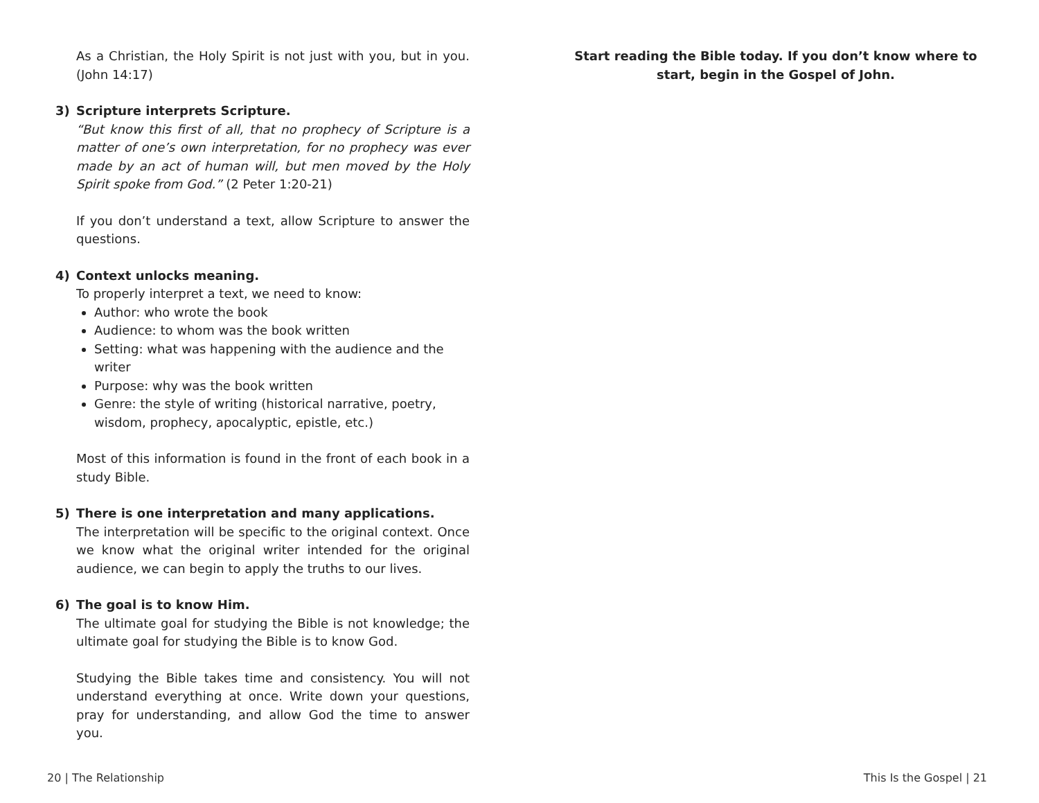As a Christian, the Holy Spirit is not just with you, but in you. (John 14:17)
3) Scripture interprets Scripture.
“But know this first of all, that no prophecy of Scripture is a matter of one’s own interpretation, for no prophecy was ever made by an act of human will, but men moved by the Holy Spirit spoke from God.” (2 Peter 1:20-21)
If you don’t understand a text, allow Scripture to answer the questions.
4) Context unlocks meaning.
To properly interpret a text, we need to know:
Author: who wrote the book
Audience: to whom was the book written
Setting: what was happening with the audience and the writer
Purpose: why was the book written
Genre: the style of writing (historical narrative, poetry, wisdom, prophecy, apocalyptic, epistle, etc.)
Most of this information is found in the front of each book in a study Bible.
5) There is one interpretation and many applications.
The interpretation will be specific to the original context. Once we know what the original writer intended for the original audience, we can begin to apply the truths to our lives.
6) The goal is to know Him.
The ultimate goal for studying the Bible is not knowledge; the ultimate goal for studying the Bible is to know God.
Studying the Bible takes time and consistency. You will not understand everything at once. Write down your questions, pray for understanding, and allow God the time to answer you.
Start reading the Bible today. If you don’t know where to start, begin in the Gospel of John.
20 | The Relationship This Is the Gospel | 21